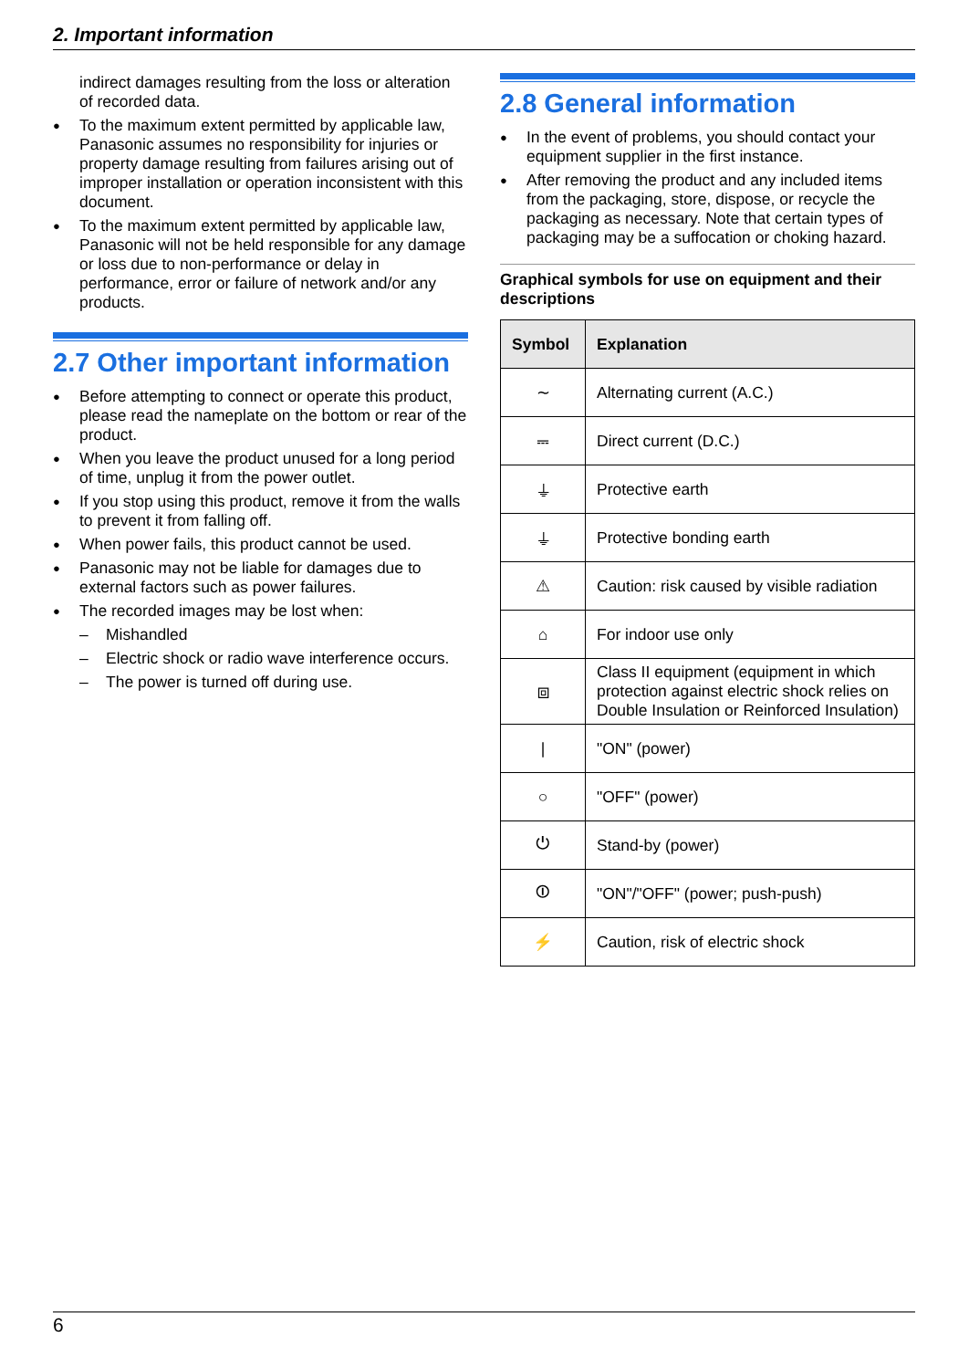2. Important information
indirect damages resulting from the loss or alteration of recorded data.
To the maximum extent permitted by applicable law, Panasonic assumes no responsibility for injuries or property damage resulting from failures arising out of improper installation or operation inconsistent with this document.
To the maximum extent permitted by applicable law, Panasonic will not be held responsible for any damage or loss due to non-performance or delay in performance, error or failure of network and/or any products.
2.7 Other important information
Before attempting to connect or operate this product, please read the nameplate on the bottom or rear of the product.
When you leave the product unused for a long period of time, unplug it from the power outlet.
If you stop using this product, remove it from the walls to prevent it from falling off.
When power fails, this product cannot be used.
Panasonic may not be liable for damages due to external factors such as power failures.
The recorded images may be lost when:
– Mishandled
– Electric shock or radio wave interference occurs.
– The power is turned off during use.
2.8 General information
In the event of problems, you should contact your equipment supplier in the first instance.
After removing the product and any included items from the packaging, store, dispose, or recycle the packaging as necessary. Note that certain types of packaging may be a suffocation or choking hazard.
Graphical symbols for use on equipment and their descriptions
| Symbol | Explanation |
| --- | --- |
| ∼ | Alternating current (A.C.) |
| ⎓ | Direct current (D.C.) |
| ⏚ | Protective earth |
| ⏚ | Protective bonding earth |
| ⚠ | Caution: risk caused by visible radiation |
| ⌂ | For indoor use only |
| ⧈ | Class II equipment (equipment in which protection against electric shock relies on Double Insulation or Reinforced Insulation) |
| / | "ON" (power) |
| ○ | "OFF" (power) |
| ⏻ | Stand-by (power) |
| ⏼ | "ON"/"OFF" (power; push-push) |
| ⚡ | Caution, risk of electric shock |
6